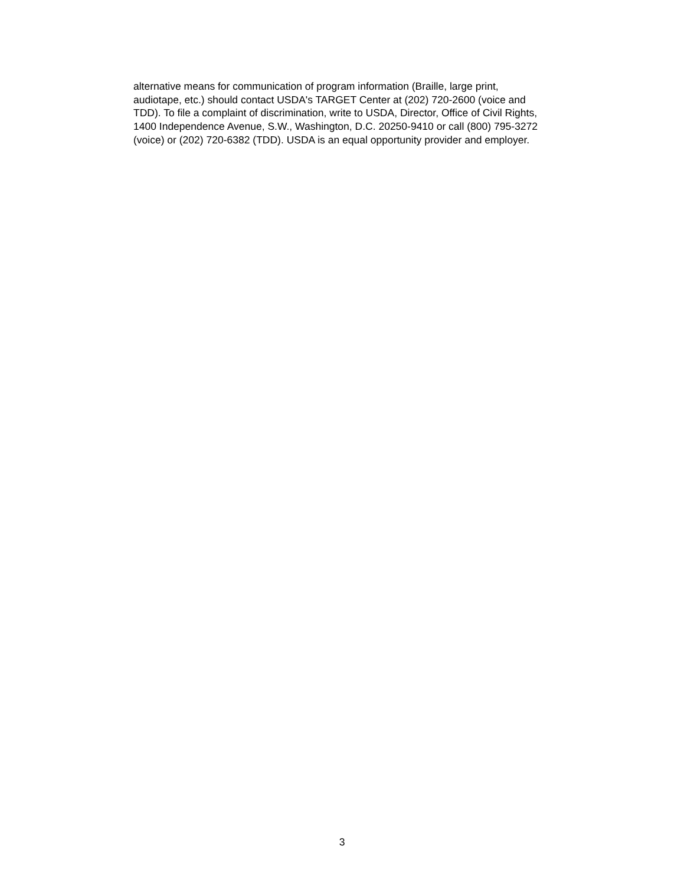alternative means for communication of program information (Braille, large print, audiotape, etc.) should contact USDA's TARGET Center at (202) 720-2600 (voice and TDD). To file a complaint of discrimination, write to USDA, Director, Office of Civil Rights, 1400 Independence Avenue, S.W., Washington, D.C. 20250-9410 or call (800) 795-3272 (voice) or (202) 720-6382 (TDD). USDA is an equal opportunity provider and employer.
3